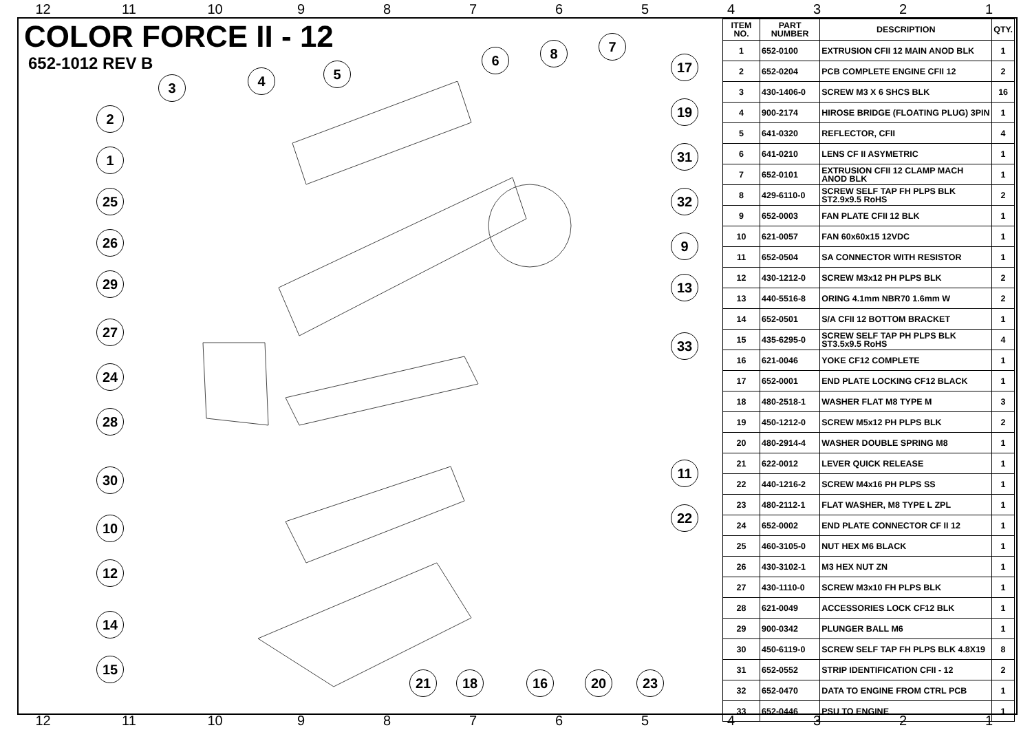12 11 10 987654321
COLOR FORCE II - 12
652-1012 REV B
3 4 5
6 8 7
17
19
31
32
9
13
33
11
22
2
1
25
26
29
27
24
28
30
10
12
14
15
21 18 16 20 23
| ITEM NO. | PART NUMBER | DESCRIPTION | QTY. |
| --- | --- | --- | --- |
| 1 | 652-0100 | EXTRUSION CFII 12 MAIN ANOD BLK | 1 |
| 2 | 652-0204 | PCB COMPLETE ENGINE CFII 12 | 2 |
| 3 | 430-1406-0 | SCREW M3 X 6 SHCS BLK | 16 |
| 4 | 900-2174 | HIROSE BRIDGE (FLOATING PLUG) 3PIN | 1 |
| 5 | 641-0320 | REFLECTOR, CFII | 4 |
| 6 | 641-0210 | LENS CF II ASYMETRIC | 1 |
| 7 | 652-0101 | EXTRUSION CFII 12 CLAMP MACH ANOD BLK | 1 |
| 8 | 429-6110-0 | SCREW SELF TAP FH PLPS BLK ST2.9x9.5 RoHS | 2 |
| 9 | 652-0003 | FAN PLATE CFII 12 BLK | 1 |
| 10 | 621-0057 | FAN 60x60x15 12VDC | 1 |
| 11 | 652-0504 | SA CONNECTOR WITH RESISTOR | 1 |
| 12 | 430-1212-0 | SCREW M3x12 PH PLPS BLK | 2 |
| 13 | 440-5516-8 | ORING 4.1mm NBR70 1.6mm W | 2 |
| 14 | 652-0501 | S/A CFII 12 BOTTOM BRACKET | 1 |
| 15 | 435-6295-0 | SCREW SELF TAP PH PLPS BLK ST3.5x9.5 RoHS | 4 |
| 16 | 621-0046 | YOKE CF12 COMPLETE | 1 |
| 17 | 652-0001 | END PLATE LOCKING CF12 BLACK | 1 |
| 18 | 480-2518-1 | WASHER FLAT M8 TYPE M | 3 |
| 19 | 450-1212-0 | SCREW M5x12 PH PLPS BLK | 2 |
| 20 | 480-2914-4 | WASHER DOUBLE SPRING M8 | 1 |
| 21 | 622-0012 | LEVER QUICK RELEASE | 1 |
| 22 | 440-1216-2 | SCREW M4x16 PH PLPS SS | 1 |
| 23 | 480-2112-1 | FLAT WASHER, M8 TYPE L ZPL | 1 |
| 24 | 652-0002 | END PLATE CONNECTOR CF II 12 | 1 |
| 25 | 460-3105-0 | NUT HEX M6 BLACK | 1 |
| 26 | 430-3102-1 | M3 HEX NUT ZN | 1 |
| 27 | 430-1110-0 | SCREW M3x10 FH PLPS BLK | 1 |
| 28 | 621-0049 | ACCESSORIES LOCK CF12 BLK | 1 |
| 29 | 900-0342 | PLUNGER BALL M6 | 1 |
| 30 | 450-6119-0 | SCREW SELF TAP FH PLPS BLK 4.8X19 | 8 |
| 31 | 652-0552 | STRIP IDENTIFICATION CFII - 12 | 2 |
| 32 | 652-0470 | DATA TO ENGINE FROM CTRL PCB | 1 |
| 33 | 652-0446 | PSU TO ENGINE | 1 |
12 11 10 987654321